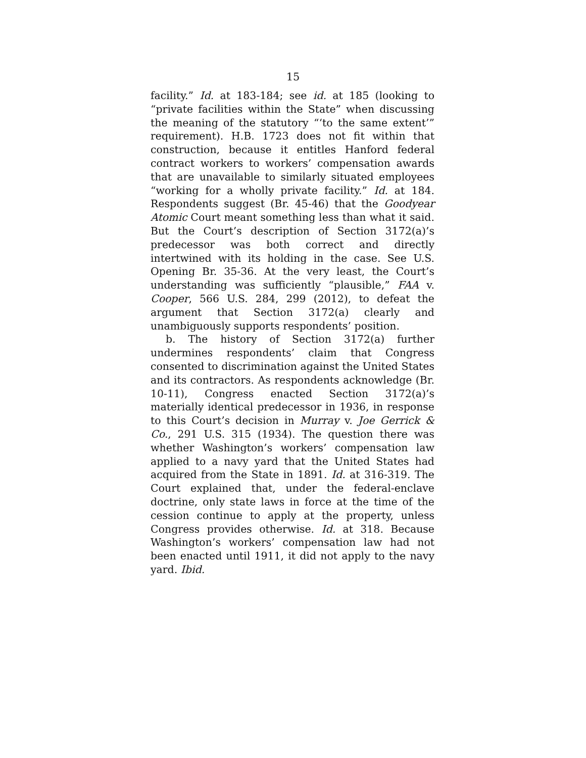15
facility.” Id. at 183-184; see id. at 185 (looking to “private facilities within the State” when discussing the meaning of the statutory “‘to the same extent’” requirement). H.B. 1723 does not fit within that construction, because it entitles Hanford federal contract workers to workers’ compensation awards that are unavailable to similarly situated employees “working for a wholly private facility.” Id. at 184. Respondents suggest (Br. 45-46) that the Goodyear Atomic Court meant something less than what it said. But the Court’s description of Section 3172(a)’s predecessor was both correct and directly intertwined with its holding in the case. See U.S. Opening Br. 35-36. At the very least, the Court’s understanding was sufficiently “plausible,” FAA v. Cooper, 566 U.S. 284, 299 (2012), to defeat the argument that Section 3172(a) clearly and unambiguously supports respondents’ position.
b. The history of Section 3172(a) further undermines respondents’ claim that Congress consented to discrimination against the United States and its contractors. As respondents acknowledge (Br. 10-11), Congress enacted Section 3172(a)’s materially identical predecessor in 1936, in response to this Court’s decision in Murray v. Joe Gerrick & Co., 291 U.S. 315 (1934). The question there was whether Washington’s workers’ compensation law applied to a navy yard that the United States had acquired from the State in 1891. Id. at 316-319. The Court explained that, under the federal-enclave doctrine, only state laws in force at the time of the cession continue to apply at the property, unless Congress provides otherwise. Id. at 318. Because Washington’s workers’ compensation law had not been enacted until 1911, it did not apply to the navy yard. Ibid.